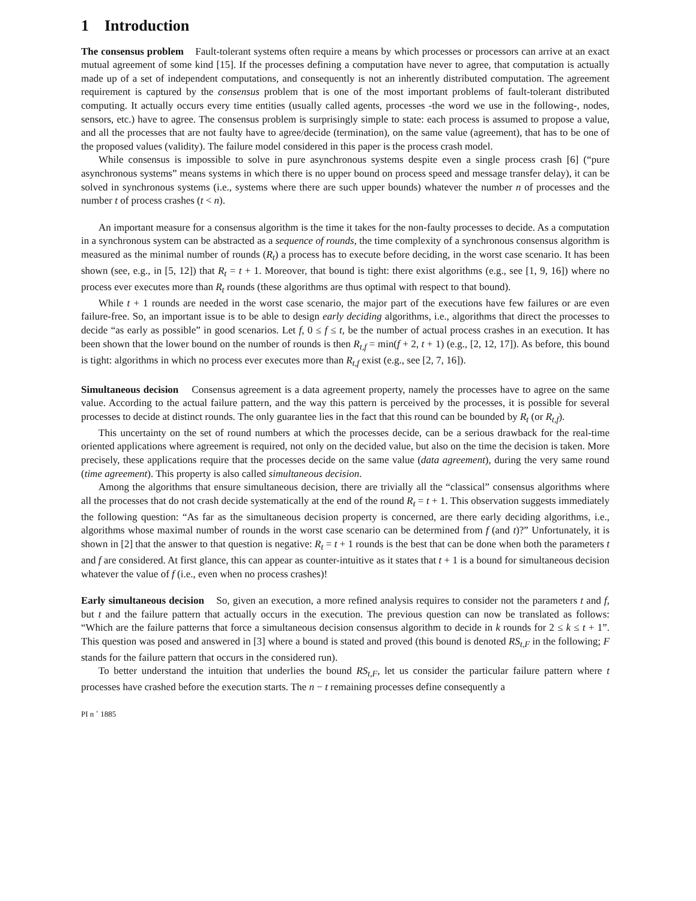1 Introduction
The consensus problem Fault-tolerant systems often require a means by which processes or processors can arrive at an exact mutual agreement of some kind [15]. If the processes defining a computation have never to agree, that computation is actually made up of a set of independent computations, and consequently is not an inherently distributed computation. The agreement requirement is captured by the consensus problem that is one of the most important problems of fault-tolerant distributed computing. It actually occurs every time entities (usually called agents, processes -the word we use in the following-, nodes, sensors, etc.) have to agree. The consensus problem is surprisingly simple to state: each process is assumed to propose a value, and all the processes that are not faulty have to agree/decide (termination), on the same value (agreement), that has to be one of the proposed values (validity). The failure model considered in this paper is the process crash model.
While consensus is impossible to solve in pure asynchronous systems despite even a single process crash [6] (“pure asynchronous systems” means systems in which there is no upper bound on process speed and message transfer delay), it can be solved in synchronous systems (i.e., systems where there are such upper bounds) whatever the number n of processes and the number t of process crashes (t < n).
An important measure for a consensus algorithm is the time it takes for the non-faulty processes to decide. As a computation in a synchronous system can be abstracted as a sequence of rounds, the time complexity of a synchronous consensus algorithm is measured as the minimal number of rounds (R<sub>t</sub>) a process has to execute before deciding, in the worst case scenario. It has been shown (see, e.g., in [5, 12]) that R<sub>t</sub> = t + 1. Moreover, that bound is tight: there exist algorithms (e.g., see [1, 9, 16]) where no process ever executes more than R<sub>t</sub> rounds (these algorithms are thus optimal with respect to that bound).
While t + 1 rounds are needed in the worst case scenario, the major part of the executions have few failures or are even failure-free. So, an important issue is to be able to design early deciding algorithms, i.e., algorithms that direct the processes to decide “as early as possible” in good scenarios. Let f, 0 ≤ f ≤ t, be the number of actual process crashes in an execution. It has been shown that the lower bound on the number of rounds is then R<sub>t,f</sub> = min(f + 2, t + 1) (e.g., [2, 12, 17]). As before, this bound is tight: algorithms in which no process ever executes more than R<sub>t,f</sub> exist (e.g., see [2, 7, 16]).
Simultaneous decision Consensus agreement is a data agreement property, namely the processes have to agree on the same value. According to the actual failure pattern, and the way this pattern is perceived by the processes, it is possible for several processes to decide at distinct rounds. The only guarantee lies in the fact that this round can be bounded by R<sub>t</sub> (or R<sub>t,f</sub>).
This uncertainty on the set of round numbers at which the processes decide, can be a serious drawback for the real-time oriented applications where agreement is required, not only on the decided value, but also on the time the decision is taken. More precisely, these applications require that the processes decide on the same value (data agreement), during the very same round (time agreement). This property is also called simultaneous decision.
Among the algorithms that ensure simultaneous decision, there are trivially all the “classical” consensus algorithms where all the processes that do not crash decide systematically at the end of the round R<sub>t</sub> = t + 1. This observation suggests immediately the following question: “As far as the simultaneous decision property is concerned, are there early deciding algorithms, i.e., algorithms whose maximal number of rounds in the worst case scenario can be determined from f (and t)?” Unfortunately, it is shown in [2] that the answer to that question is negative: R<sub>t</sub> = t + 1 rounds is the best that can be done when both the parameters t and f are considered. At first glance, this can appear as counter-intuitive as it states that t + 1 is a bound for simultaneous decision whatever the value of f (i.e., even when no process crashes)!
Early simultaneous decision So, given an execution, a more refined analysis requires to consider not the parameters t and f, but t and the failure pattern that actually occurs in the execution. The previous question can now be translated as follows: “Which are the failure patterns that force a simultaneous decision consensus algorithm to decide in k rounds for 2 ≤ k ≤ t + 1”. This question was posed and answered in [3] where a bound is stated and proved (this bound is denoted RS<sub>t,F</sub> in the following; F stands for the failure pattern that occurs in the considered run).
To better understand the intuition that underlies the bound RS<sub>t,F</sub>, let us consider the particular failure pattern where t processes have crashed before the execution starts. The n − t remaining processes define consequently a
PI n ˚ 1885